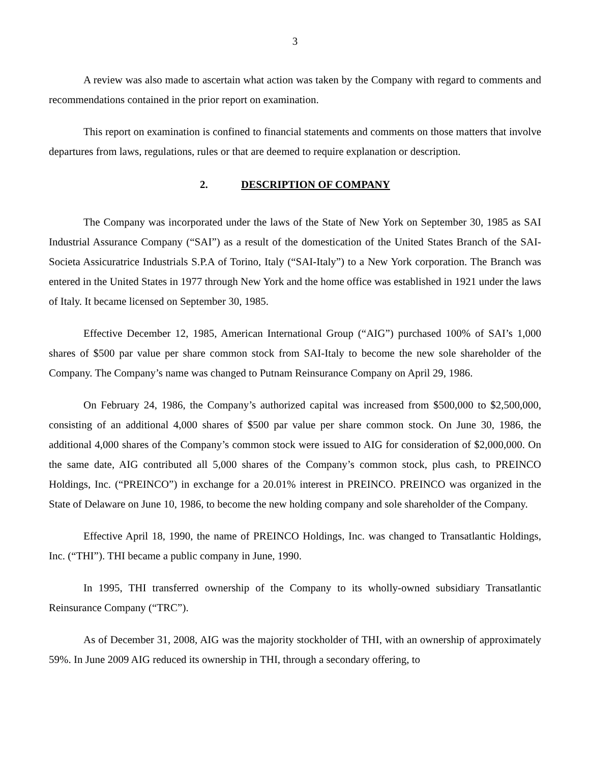3
A review was also made to ascertain what action was taken by the Company with regard to comments and recommendations contained in the prior report on examination.
This report on examination is confined to financial statements and comments on those matters that involve departures from laws, regulations, rules or that are deemed to require explanation or description.
2. DESCRIPTION OF COMPANY
The Company was incorporated under the laws of the State of New York on September 30, 1985 as SAI Industrial Assurance Company (“SAI”) as a result of the domestication of the United States Branch of the SAI-Societa Assicuratrice Industrials S.P.A of Torino, Italy (“SAI-Italy”) to a New York corporation. The Branch was entered in the United States in 1977 through New York and the home office was established in 1921 under the laws of Italy. It became licensed on September 30, 1985.
Effective December 12, 1985, American International Group (“AIG”) purchased 100% of SAI’s 1,000 shares of $500 par value per share common stock from SAI-Italy to become the new sole shareholder of the Company. The Company’s name was changed to Putnam Reinsurance Company on April 29, 1986.
On February 24, 1986, the Company’s authorized capital was increased from $500,000 to $2,500,000, consisting of an additional 4,000 shares of $500 par value per share common stock. On June 30, 1986, the additional 4,000 shares of the Company’s common stock were issued to AIG for consideration of $2,000,000. On the same date, AIG contributed all 5,000 shares of the Company’s common stock, plus cash, to PREINCO Holdings, Inc. (“PREINCO”) in exchange for a 20.01% interest in PREINCO. PREINCO was organized in the State of Delaware on June 10, 1986, to become the new holding company and sole shareholder of the Company.
Effective April 18, 1990, the name of PREINCO Holdings, Inc. was changed to Transatlantic Holdings, Inc. (“THI”). THI became a public company in June, 1990.
In 1995, THI transferred ownership of the Company to its wholly-owned subsidiary Transatlantic Reinsurance Company (“TRC”).
As of December 31, 2008, AIG was the majority stockholder of THI, with an ownership of approximately 59%. In June 2009 AIG reduced its ownership in THI, through a secondary offering, to